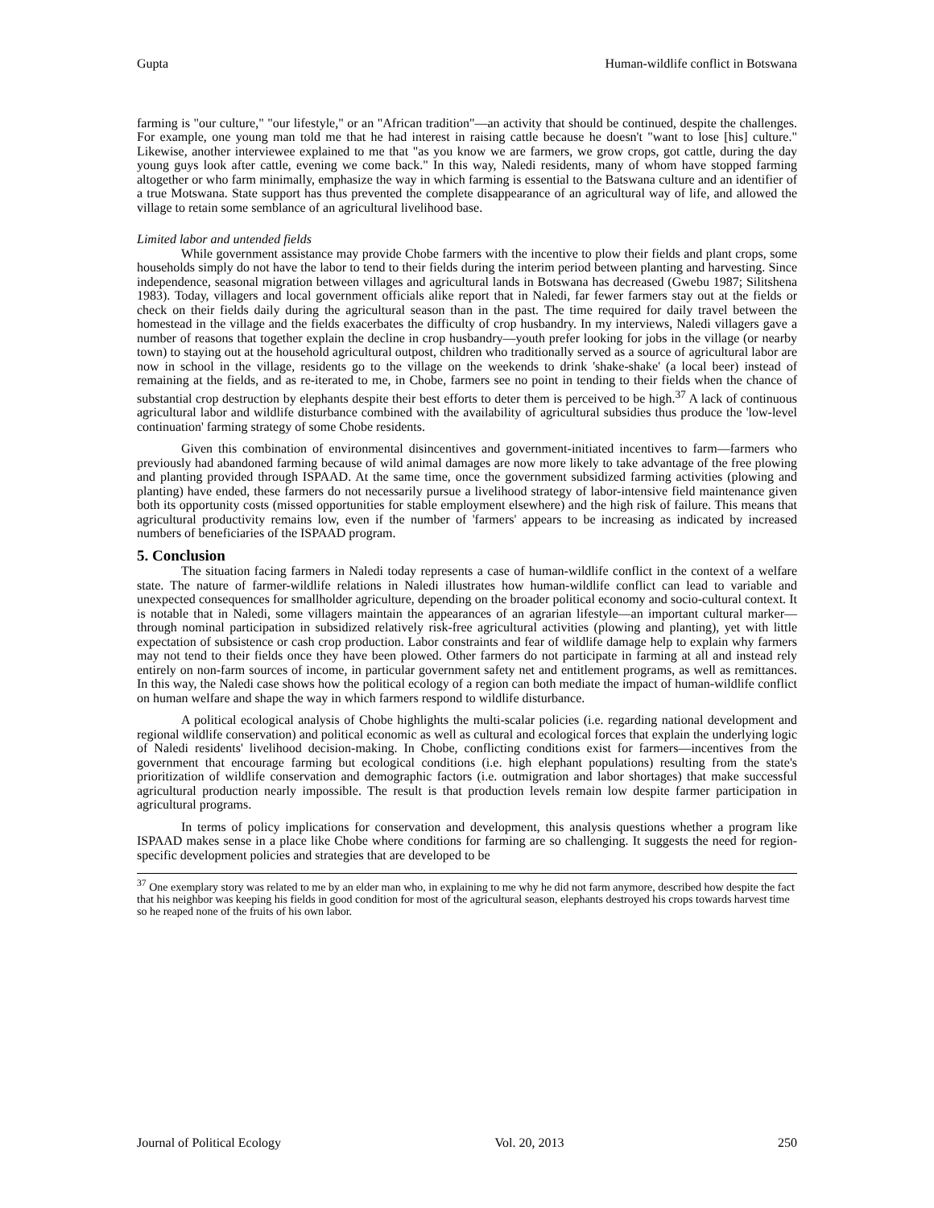Gupta Human-wildlife conflict in Botswana
farming is "our culture," "our lifestyle," or an "African tradition"—an activity that should be continued, despite the challenges. For example, one young man told me that he had interest in raising cattle because he doesn't "want to lose [his] culture." Likewise, another interviewee explained to me that "as you know we are farmers, we grow crops, got cattle, during the day young guys look after cattle, evening we come back." In this way, Naledi residents, many of whom have stopped farming altogether or who farm minimally, emphasize the way in which farming is essential to the Batswana culture and an identifier of a true Motswana. State support has thus prevented the complete disappearance of an agricultural way of life, and allowed the village to retain some semblance of an agricultural livelihood base.
Limited labor and untended fields
While government assistance may provide Chobe farmers with the incentive to plow their fields and plant crops, some households simply do not have the labor to tend to their fields during the interim period between planting and harvesting. Since independence, seasonal migration between villages and agricultural lands in Botswana has decreased (Gwebu 1987; Silitshena 1983). Today, villagers and local government officials alike report that in Naledi, far fewer farmers stay out at the fields or check on their fields daily during the agricultural season than in the past. The time required for daily travel between the homestead in the village and the fields exacerbates the difficulty of crop husbandry. In my interviews, Naledi villagers gave a number of reasons that together explain the decline in crop husbandry—youth prefer looking for jobs in the village (or nearby town) to staying out at the household agricultural outpost, children who traditionally served as a source of agricultural labor are now in school in the village, residents go to the village on the weekends to drink 'shake-shake' (a local beer) instead of remaining at the fields, and as re-iterated to me, in Chobe, farmers see no point in tending to their fields when the chance of substantial crop destruction by elephants despite their best efforts to deter them is perceived to be high.<sup>37</sup> A lack of continuous agricultural labor and wildlife disturbance combined with the availability of agricultural subsidies thus produce the 'low-level continuation' farming strategy of some Chobe residents.
Given this combination of environmental disincentives and government-initiated incentives to farm—farmers who previously had abandoned farming because of wild animal damages are now more likely to take advantage of the free plowing and planting provided through ISPAAD. At the same time, once the government subsidized farming activities (plowing and planting) have ended, these farmers do not necessarily pursue a livelihood strategy of labor-intensive field maintenance given both its opportunity costs (missed opportunities for stable employment elsewhere) and the high risk of failure. This means that agricultural productivity remains low, even if the number of 'farmers' appears to be increasing as indicated by increased numbers of beneficiaries of the ISPAAD program.
5. Conclusion
The situation facing farmers in Naledi today represents a case of human-wildlife conflict in the context of a welfare state. The nature of farmer-wildlife relations in Naledi illustrates how human-wildlife conflict can lead to variable and unexpected consequences for smallholder agriculture, depending on the broader political economy and socio-cultural context. It is notable that in Naledi, some villagers maintain the appearances of an agrarian lifestyle—an important cultural marker—through nominal participation in subsidized relatively risk-free agricultural activities (plowing and planting), yet with little expectation of subsistence or cash crop production. Labor constraints and fear of wildlife damage help to explain why farmers may not tend to their fields once they have been plowed. Other farmers do not participate in farming at all and instead rely entirely on non-farm sources of income, in particular government safety net and entitlement programs, as well as remittances. In this way, the Naledi case shows how the political ecology of a region can both mediate the impact of human-wildlife conflict on human welfare and shape the way in which farmers respond to wildlife disturbance.
A political ecological analysis of Chobe highlights the multi-scalar policies (i.e. regarding national development and regional wildlife conservation) and political economic as well as cultural and ecological forces that explain the underlying logic of Naledi residents' livelihood decision-making. In Chobe, conflicting conditions exist for farmers—incentives from the government that encourage farming but ecological conditions (i.e. high elephant populations) resulting from the state's prioritization of wildlife conservation and demographic factors (i.e. outmigration and labor shortages) that make successful agricultural production nearly impossible. The result is that production levels remain low despite farmer participation in agricultural programs.
In terms of policy implications for conservation and development, this analysis questions whether a program like ISPAAD makes sense in a place like Chobe where conditions for farming are so challenging. It suggests the need for region-specific development policies and strategies that are developed to be
<sup>37</sup> One exemplary story was related to me by an elder man who, in explaining to me why he did not farm anymore, described how despite the fact that his neighbor was keeping his fields in good condition for most of the agricultural season, elephants destroyed his crops towards harvest time so he reaped none of the fruits of his own labor.
Journal of Political Ecology Vol. 20, 2013 250